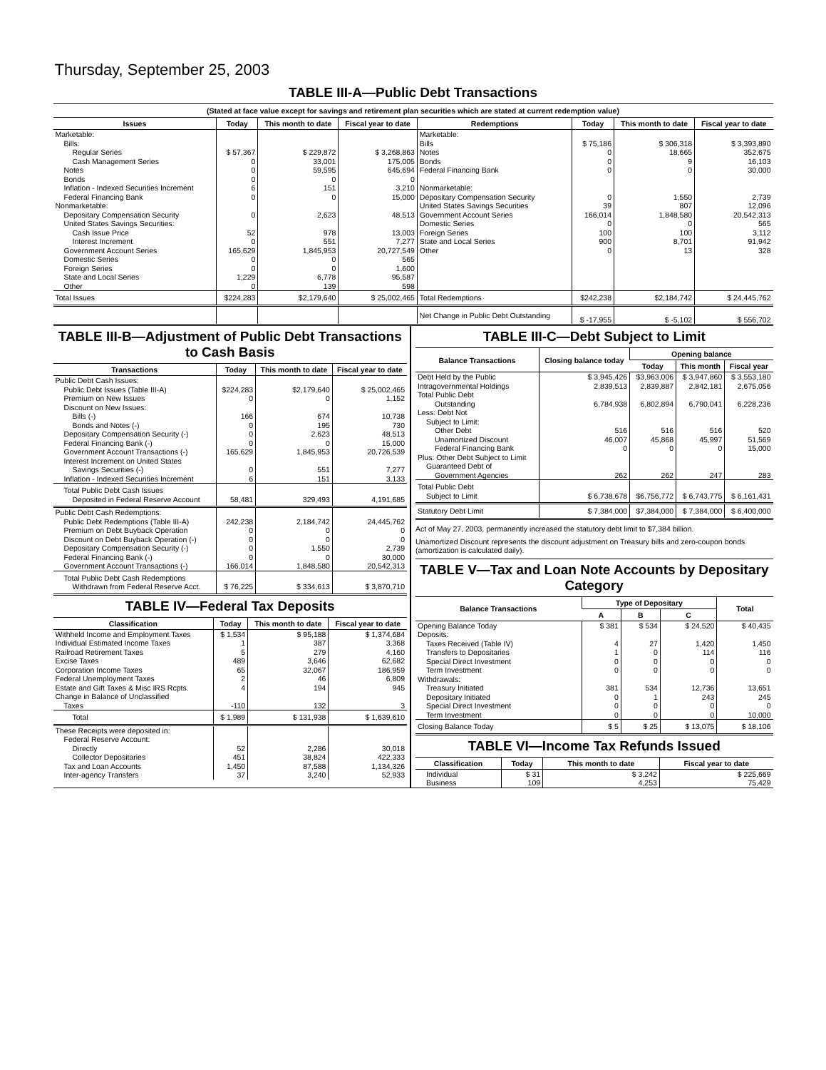Thursday, September 25, 2003
TABLE III-A—Public Debt Transactions
(Stated at face value except for savings and retirement plan securities which are stated at current redemption value)
| Issues | Today | This month to date | Fiscal year to date | Redemptions | Today | This month to date | Fiscal year to date |
| --- | --- | --- | --- | --- | --- | --- | --- |
| Marketable: Bills: Regular Series Cash Management Series Notes Bonds Inflation - Indexed Securities Increment Federal Financing Bank Nonmarketable: Depositary Compensation Security United States Savings Securities: Cash Issue Price Interest Increment Government Account Series Domestic Series Foreign Series State and Local Series Other | $ 57,367 0 0 0 6 0 0 52 0 165,629 0 0 1,229 0 | $ 229,872 33,001 59,595 0 151 0 2,623 978 551 1,845,953 0 0 6,778 139 | $ 3,268,863 175,005 645,694 0 3,210 15,000 48,513 13,003 7,277 20,727,549 565 1,600 95,587 598 | Marketable: Bills Notes Bonds Federal Financing Bank Nonmarketable: Depositary Compensation Security United States Savings Securities Government Account Series Domestic Series Foreign Series State and Local Series Other | $ 75,186 0 0 0 0 39 166,014 0 100 900 0 | $ 306,318 18,665 9 0 1,550 807 1,848,580 0 100 8,701 13 | $ 3,393,890 352,675 16,103 30,000 2,739 12,096 20,542,313 565 3,112 91,942 328 |
| Total Issues | $224,283 | $2,179,640 | $ 25,002,465 | Total Redemptions | $242,238 | $2,184,742 | $ 24,445,762 |
| | | | | Net Change in Public Debt Outstanding | $ -17,955 | $ -5,102 | $ 556,702 |
TABLE III-B—Adjustment of Public Debt Transactions to Cash Basis
| Transactions | Today | This month to date | Fiscal year to date |
| --- | --- | --- | --- |
| Public Debt Cash Issues: Public Debt Issues (Table III-A) Premium on New Issues Discount on New Issues: Bills (-) Bonds and Notes (-) Depositary Compensation Security (-) Federal Financing Bank (-) Government Account Transactions (-) Interest Increment on United States Savings Securities (-) Inflation - Indexed Securities Increment | $224,283 0 166 0 0 0 165,629 0 6 | $2,179,640 0 674 195 2,623 0 1,845,953 551 151 | $ 25,002,465 1,152 10,738 730 48,513 15,000 20,726,539 7,277 3,133 |
| Total Public Debt Cash Issues Deposited in Federal Reserve Account | 58,481 | 329,493 | 4,191,685 |
| Public Debt Cash Redemptions: Public Debt Redemptions (Table III-A) Premium on Debt Buyback Operation Discount on Debt Buyback Operation (-) Depositary Compensation Security (-) Federal Financing Bank (-) Government Account Transactions (-) | 242,238 0 0 0 0 166,014 | 2,184,742 0 0 1,550 0 1,848,580 | 24,445,762 0 0 2,739 30,000 20,542,313 |
| Total Public Debt Cash Redemptions Withdrawn from Federal Reserve Acct. | $ 76,225 | $ 334,613 | $ 3,870,710 |
TABLE IV—Federal Tax Deposits
| Classification | Today | This month to date | Fiscal year to date |
| --- | --- | --- | --- |
| Withheld Income and Employment Taxes Individual Estimated Income Taxes Railroad Retirement Taxes Excise Taxes Corporation Income Taxes Federal Unemployment Taxes Estate and Gift Taxes & Misc IRS Rcpts. Change in Balance of Unclassified Taxes | $ 1,534 1 5 489 65 2 4 -110 | $ 95,188 387 279 3,646 32,067 46 194 132 | $ 1,374,684 3,368 4,160 62,682 186,959 6,809 945 3 |
| Total | $ 1,989 | $ 131,938 | $ 1,639,610 |
| These Receipts were deposited in: Federal Reserve Account: Directly Collector Depositaries Tax and Loan Accounts Inter-agency Transfers | 52 451 1,450 37 | 2,286 38,824 87,588 3,240 | 30,018 422,333 1,134,326 52,933 |
TABLE III-C—Debt Subject to Limit
| Balance Transactions | Closing balance today | Opening balance | | |
| --- | --- | --- | --- | --- |
| | | Today | This month | Fiscal year |
| Debt Held by the Public Intragovernmental Holdings Total Public Debt Outstanding Less: Debt Not Subject to Limit: Other Debt Unamortized Discount Federal Financing Bank Plus: Other Debt Subject to Limit Guaranteed Debt of Government Agencies | $ 3,945,426 2,839,513 6,784,938 516 46,007 0 262 | $3,963,006 2,839,887 6,802,894 516 45,868 0 262 | $ 3,947,860 2,842,181 6,790,041 516 45,997 0 247 | $ 3,553,180 2,675,056 6,228,236 520 51,569 15,000 283 |
| Total Public Debt Subject to Limit | $ 6,738,678 | $6,756,772 | $ 6,743,775 | $ 6,161,431 |
| Statutory Debt Limit | $ 7,384,000 | $7,384,000 | $ 7,384,000 | $ 6,400,000 |
Act of May 27, 2003, permanently increased the statutory debt limit to $7,384 billion.
Unamortized Discount represents the discount adjustment on Treasury bills and zero-coupon bonds (amortization is calculated daily).
TABLE V—Tax and Loan Note Accounts by Depositary Category
| Balance Transactions | Type of Depositary | | | Total |
| --- | --- | --- | --- | --- |
| | A | B | C | |
| Opening Balance Today Deposits: Taxes Received (Table IV) Transfers to Depositaries Special Direct Investment Term Investment Withdrawals: Treasury Initiated Depositary Initiated Special Direct Investment Term Investment | $ 381 4 1 0 0 381 0 0 0 | $ 534 27 0 0 0 534 1 0 0 | $ 24,520 1,420 114 0 0 12,736 243 0 0 | $ 40,435 1,450 116 0 0 13,651 245 0 10,000 |
| Closing Balance Today | $ 5 | $ 25 | $ 13,075 | $ 18,106 |
TABLE VI—Income Tax Refunds Issued
| Classification | Today | This month to date | Fiscal year to date |
| --- | --- | --- | --- |
| Individual Business | $ 31 109 | $ 3,242 4,253 | $ 225,669 75,429 |